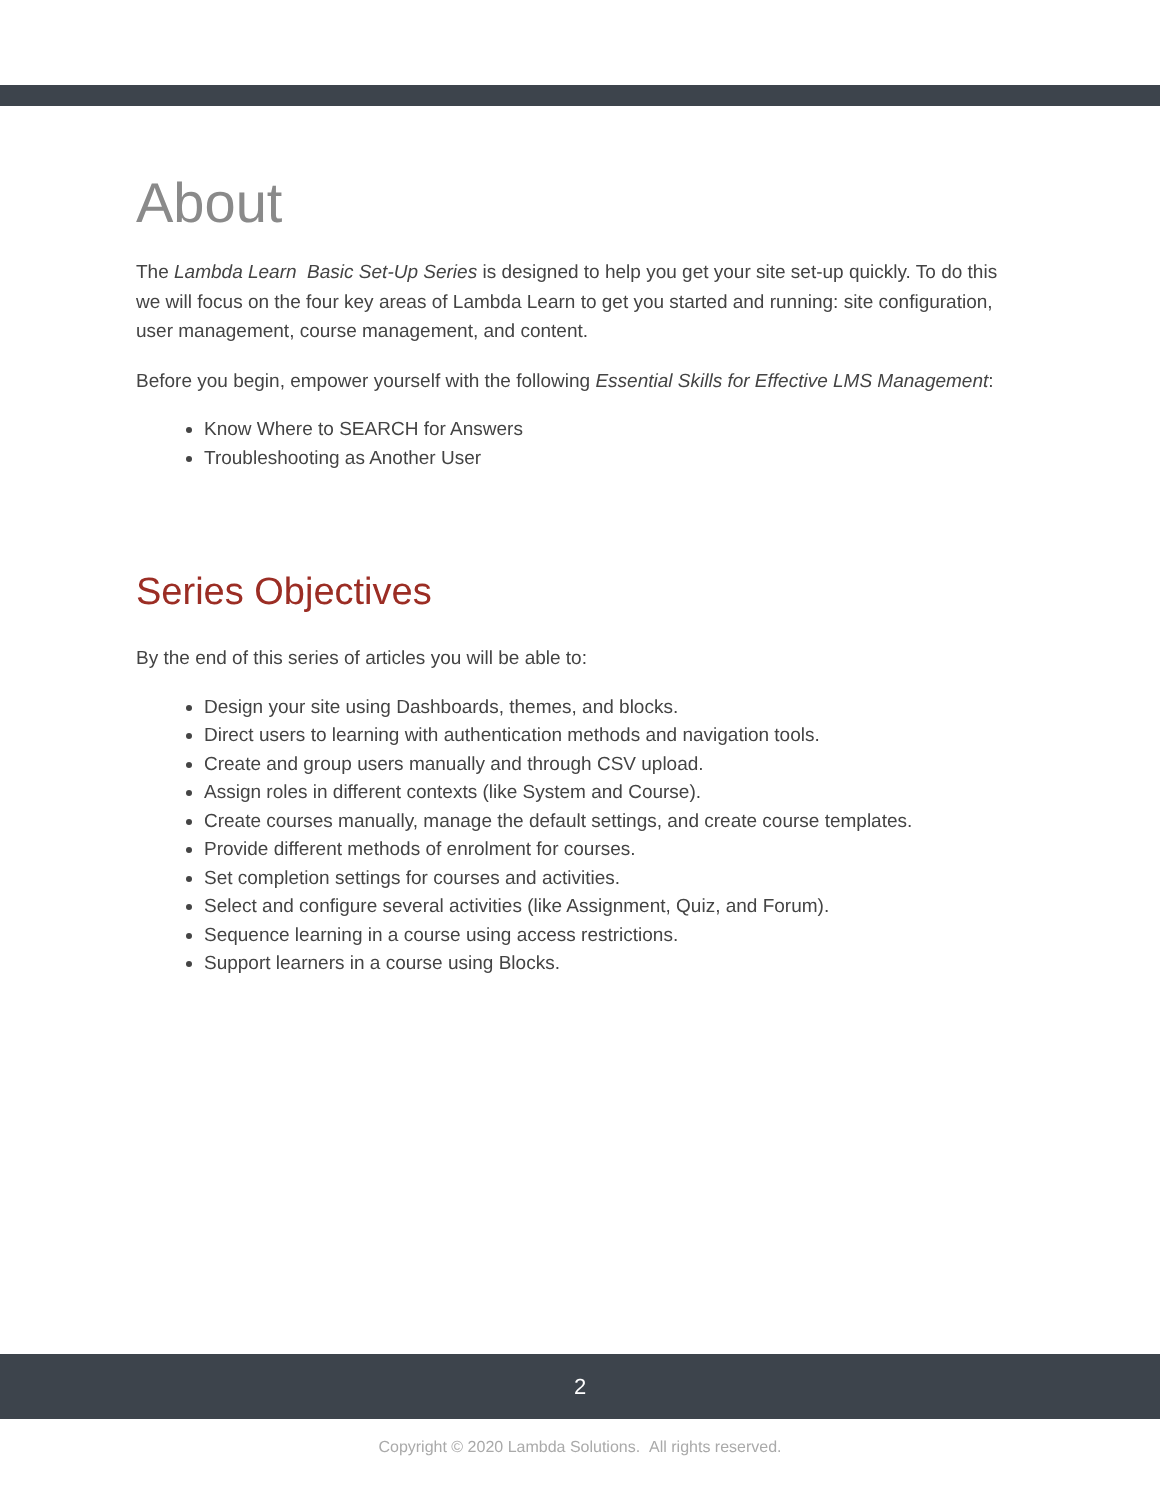About
The Lambda Learn Basic Set-Up Series is designed to help you get your site set-up quickly. To do this we will focus on the four key areas of Lambda Learn to get you started and running: site configuration, user management, course management, and content.
Before you begin, empower yourself with the following Essential Skills for Effective LMS Management:
Know Where to SEARCH for Answers
Troubleshooting as Another User
Series Objectives
By the end of this series of articles you will be able to:
Design your site using Dashboards, themes, and blocks.
Direct users to learning with authentication methods and navigation tools.
Create and group users manually and through CSV upload.
Assign roles in different contexts (like System and Course).
Create courses manually, manage the default settings, and create course templates.
Provide different methods of enrolment for courses.
Set completion settings for courses and activities.
Select and configure several activities (like Assignment, Quiz, and Forum).
Sequence learning in a course using access restrictions.
Support learners in a course using Blocks.
2
Copyright © 2020 Lambda Solutions. All rights reserved.